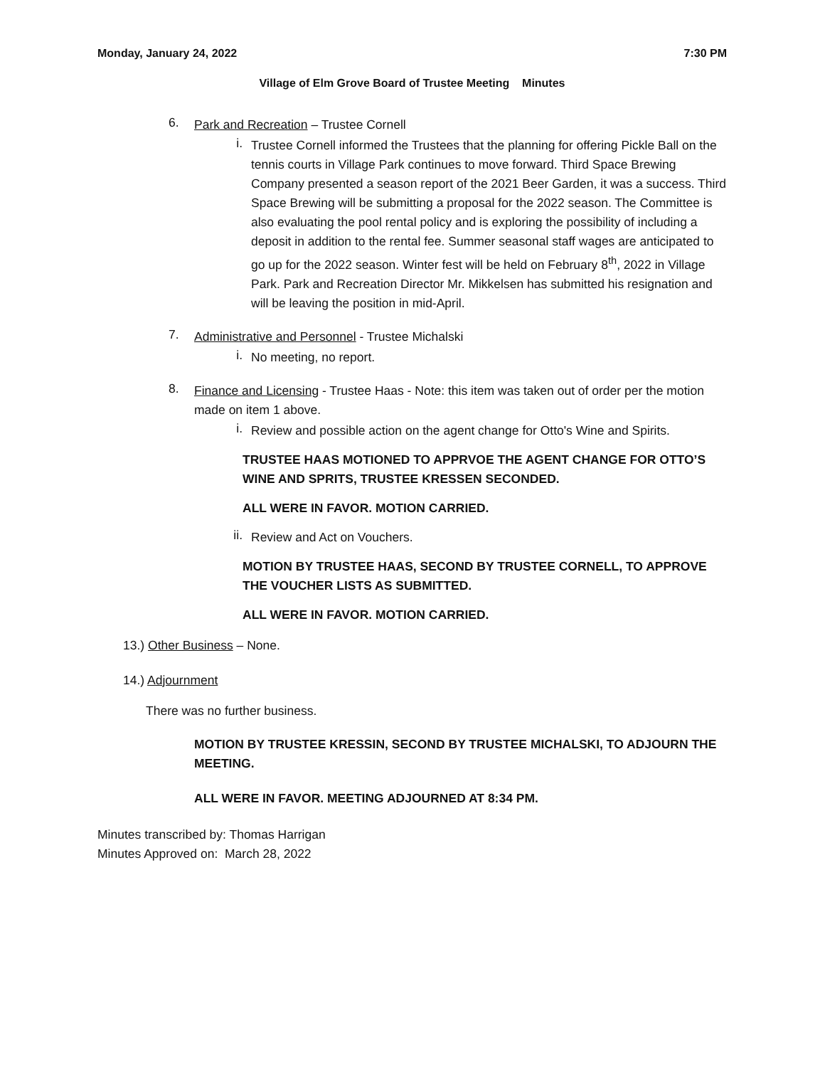Monday, January 24, 2022 7:30 PM
Village of Elm Grove Board of Trustee Meeting Minutes
6.
Park and Recreation – Trustee Cornell
i.
Trustee Cornell informed the Trustees that the planning for offering Pickle Ball on the tennis courts in Village Park continues to move forward. Third Space Brewing Company presented a season report of the 2021 Beer Garden, it was a success. Third Space Brewing will be submitting a proposal for the 2022 season. The Committee is also evaluating the pool rental policy and is exploring the possibility of including a deposit in addition to the rental fee. Summer seasonal staff wages are anticipated to go up for the 2022 season. Winter fest will be held on February 8<sup>th</sup>, 2022 in Village Park. Park and Recreation Director Mr. Mikkelsen has submitted his resignation and will be leaving the position in mid-April.
7.
Administrative and Personnel - Trustee Michalski
i.
No meeting, no report.
8.
Finance and Licensing - Trustee Haas - Note: this item was taken out of order per the motion made on item 1 above.
i.
Review and possible action on the agent change for Otto's Wine and Spirits.
TRUSTEE HAAS MOTIONED TO APPRVOE THE AGENT CHANGE FOR OTTO’S WINE AND SPRITS, TRUSTEE KRESSEN SECONDED.
ALL WERE IN FAVOR. MOTION CARRIED.
ii.
Review and Act on Vouchers.
MOTION BY TRUSTEE HAAS, SECOND BY TRUSTEE CORNELL, TO APPROVE THE VOUCHER LISTS AS SUBMITTED.
ALL WERE IN FAVOR. MOTION CARRIED.
13.) Other Business – None.
14.) Adjournment
There was no further business.
MOTION BY TRUSTEE KRESSIN, SECOND BY TRUSTEE MICHALSKI, TO ADJOURN THE MEETING.
ALL WERE IN FAVOR. MEETING ADJOURNED AT 8:34 PM.
Minutes transcribed by: Thomas Harrigan
Minutes Approved on: March 28, 2022